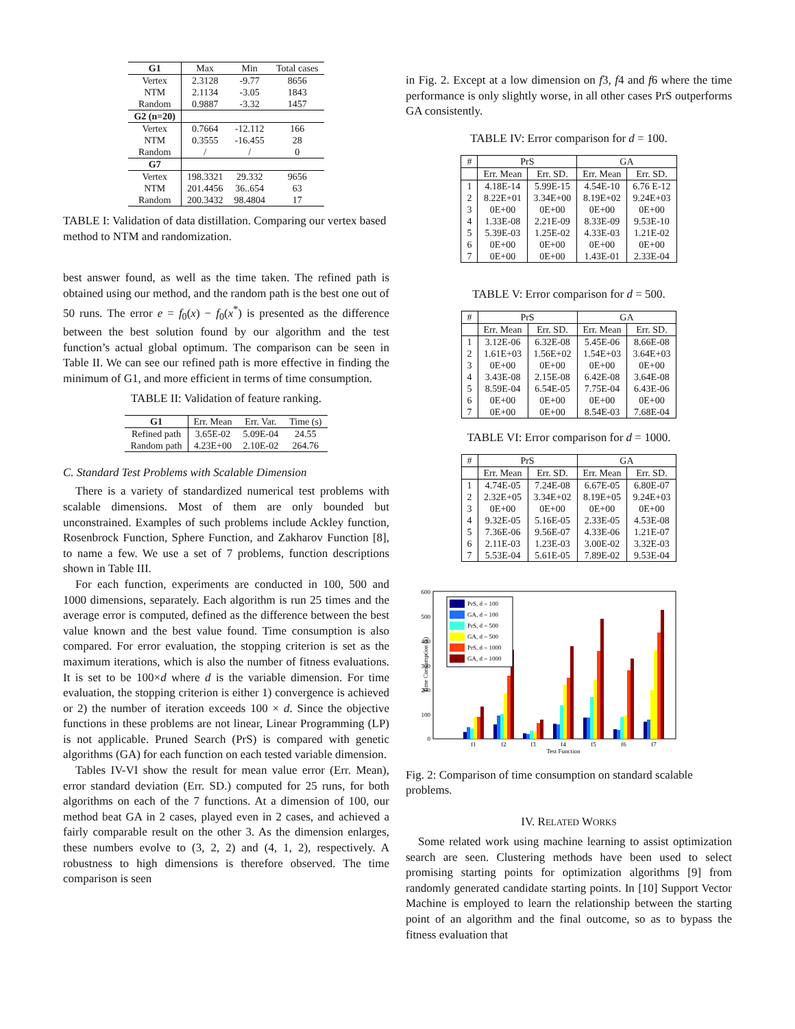| G1 | Max | Min | Total cases |
| Vertex | 2.3128 | -9.77 | 8656 |
| NTM | 2.1134 | -3.05 | 1843 |
| Random | 0.9887 | -3.32 | 1457 |
| G2 (n=20) | | | |
| Vertex | 0.7664 | -12.112 | 166 |
| NTM | 0.3555 | -16.455 | 28 |
| Random | / | / | 0 |
| G7 | | | |
| Vertex | 198.3321 | 29.332 | 9656 |
| NTM | 201.4456 | 36..654 | 63 |
| Random | 200.3432 | 98.4804 | 17 |
TABLE I: Validation of data distillation. Comparing our vertex based method to NTM and randomization.
best answer found, as well as the time taken. The refined path is obtained using our method, and the random path is the best one out of 50 runs. The error e = f<sub>0</sub>(x) − f<sub>0</sub>(x<sup>*</sup>) is presented as the difference between the best solution found by our algorithm and the test function’s actual global optimum. The comparison can be seen in Table II. We can see our refined path is more effective in finding the minimum of G1, and more efficient in terms of time consumption.
TABLE II: Validation of feature ranking.
| G1 | Err. Mean | Err. Var. | Time (s) |
| Refined path | 3.65E-02 | 5.09E-04 | 24.55 |
| Random path | 4.23E+00 | 2.10E-02 | 264.76 |
C. Standard Test Problems with Scalable Dimension
There is a variety of standardized numerical test problems with scalable dimensions. Most of them are only bounded but unconstrained. Examples of such problems include Ackley function, Rosenbrock Function, Sphere Function, and Zakharov Function [8], to name a few. We use a set of 7 problems, function descriptions shown in Table III.
For each function, experiments are conducted in 100, 500 and 1000 dimensions, separately. Each algorithm is run 25 times and the average error is computed, defined as the difference between the best value known and the best value found. Time consumption is also compared. For error evaluation, the stopping criterion is set as the maximum iterations, which is also the number of fitness evaluations. It is set to be 100×d where d is the variable dimension. For time evaluation, the stopping criterion is either 1) convergence is achieved or 2) the number of iteration exceeds 100 × d. Since the objective functions in these problems are not linear, Linear Programming (LP) is not applicable. Pruned Search (PrS) is compared with genetic algorithms (GA) for each function on each tested variable dimension.
Tables IV-VI show the result for mean value error (Err. Mean), error standard deviation (Err. SD.) computed for 25 runs, for both algorithms on each of the 7 functions. At a dimension of 100, our method beat GA in 2 cases, played even in 2 cases, and achieved a fairly comparable result on the other 3. As the dimension enlarges, these numbers evolve to (3, 2, 2) and (4, 1, 2), respectively. A robustness to high dimensions is therefore observed. The time comparison is seen
in Fig. 2. Except at a low dimension on f3, f4 and f6 where the time performance is only slightly worse, in all other cases PrS outperforms GA consistently.
TABLE IV: Error comparison for d = 100.
| # | PrS | | GA | |
| | Err. Mean | Err. SD. | Err. Mean | Err. SD. |
| 1 | 4.18E-14 | 5.99E-15 | 4.54E-10 | 6.76 E-12 |
| 2 | 8.22E+01 | 3.34E+00 | 8.19E+02 | 9.24E+03 |
| 3 | 0E+00 | 0E+00 | 0E+00 | 0E+00 |
| 4 | 1.33E-08 | 2.21E-09 | 8.33E-09 | 9.53E-10 |
| 5 | 5.39E-03 | 1.25E-02 | 4.33E-03 | 1.21E-02 |
| 6 | 0E+00 | 0E+00 | 0E+00 | 0E+00 |
| 7 | 0E+00 | 0E+00 | 1.43E-01 | 2.33E-04 |
TABLE V: Error comparison for d = 500.
| # | PrS | | GA | |
| | Err. Mean | Err. SD. | Err. Mean | Err. SD. |
| 1 | 3.12E-06 | 6.32E-08 | 5.45E-06 | 8.66E-08 |
| 2 | 1.61E+03 | 1.56E+02 | 1.54E+03 | 3.64E+03 |
| 3 | 0E+00 | 0E+00 | 0E+00 | 0E+00 |
| 4 | 3.43E-08 | 2.15E-08 | 6.42E-08 | 3.64E-08 |
| 5 | 8.59E-04 | 6.54E-05 | 7.75E-04 | 6.43E-06 |
| 6 | 0E+00 | 0E+00 | 0E+00 | 0E+00 |
| 7 | 0E+00 | 0E+00 | 8.54E-03 | 7.68E-04 |
TABLE VI: Error comparison for d = 1000.
| # | PrS | | GA | |
| | Err. Mean | Err. SD. | Err. Mean | Err. SD. |
| 1 | 4.74E-05 | 7.24E-08 | 6.67E-05 | 6.80E-07 |
| 2 | 2.32E+05 | 3.34E+02 | 8.19E+05 | 9.24E+03 |
| 3 | 0E+00 | 0E+00 | 0E+00 | 0E+00 |
| 4 | 9.32E-05 | 5.16E-05 | 2.33E-05 | 4.53E-08 |
| 5 | 7.36E-06 | 9.56E-07 | 4.33E-06 | 1.21E-07 |
| 6 | 2.11E-03 | 1.23E-03 | 3.00E-02 | 3.32E-03 |
| 7 | 5.53E-04 | 5.61E-05 | 7.89E-02 | 9.53E-04 |
600
500
400
300
200
100
0
Time Consumption (s)
PrS, d = 100
GA, d = 100
PrS, d = 500
GA, d = 500
PrS, d = 1000
GA, d = 1000
f1
f2
f3
f4
f5
f6
f7
Test Function
Fig. 2: Comparison of time consumption on standard scalable problems.
IV. RELATED WORKS
Some related work using machine learning to assist optimization search are seen. Clustering methods have been used to select promising starting points for optimization algorithms [9] from randomly generated candidate starting points. In [10] Support Vector Machine is employed to learn the relationship between the starting point of an algorithm and the final outcome, so as to bypass the fitness evaluation that